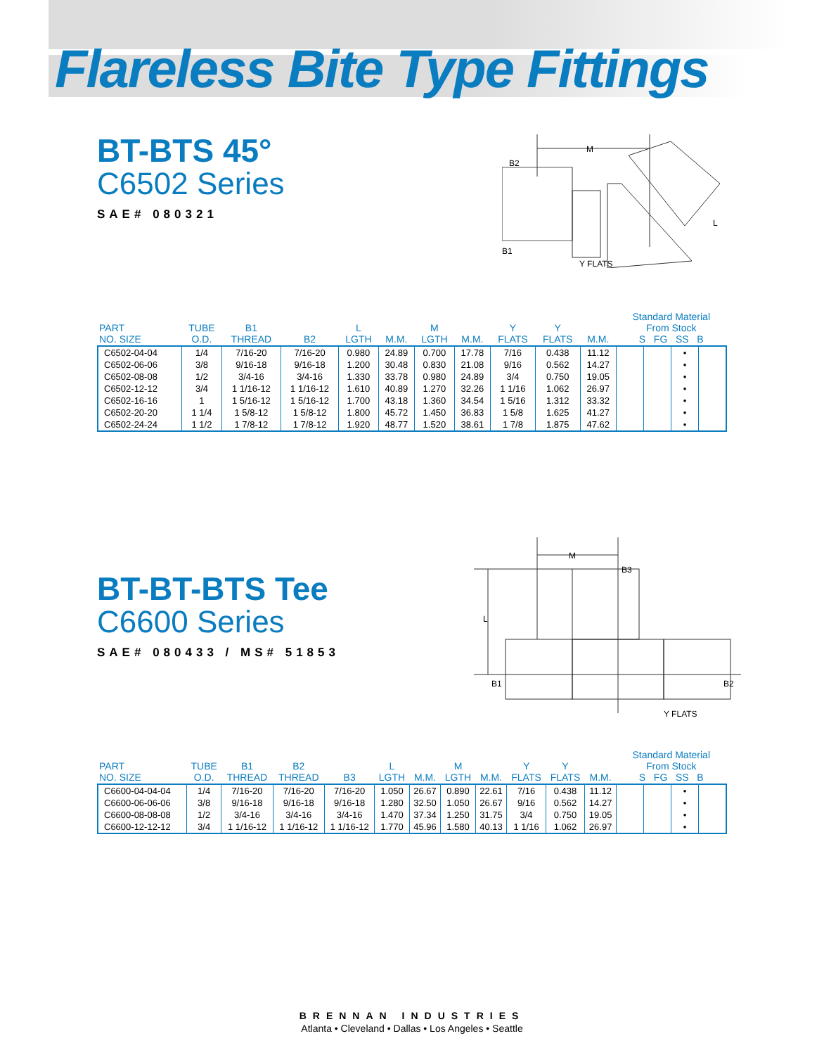Flareless Bite Type Fittings
BT-BTS 45°
C6502 Series
SAE# 080321
M
B2
B1
Y FLATS
L
| PART NO. SIZE | TUBE O.D. | B1 THREAD | B2 | L LGTH | M.M. | M LGTH | M.M. | Y FLATS | Y FLATS | M.M. | Standard Material From Stock S FG SS B | | | |
| --- | --- | --- | --- | --- | --- | --- | --- | --- | --- | --- | --- | --- | --- | --- |
| C6502-04-04 C6502-06-06 C6502-08-08 C6502-12-12 C6502-16-16 C6502-20-20 C6502-24-24 | 1/4 3/8 1/2 3/4 1 1 1/4 1 1/2 | 7/16-20 9/16-18 3/4-16 1 1/16-12 1 5/16-12 1 5/8-12 1 7/8-12 | 7/16-20 9/16-18 3/4-16 1 1/16-12 1 5/16-12 1 5/8-12 1 7/8-12 | 0.980 1.200 1.330 1.610 1.700 1.800 1.920 | 24.89 30.48 33.78 40.89 43.18 45.72 48.77 | 0.700 0.830 0.980 1.270 1.360 1.450 1.520 | 17.78 21.08 24.89 32.26 34.54 36.83 38.61 | 7/16 9/16 3/4 1 1/16 1 5/16 1 5/8 1 7/8 | 0.438 0.562 0.750 1.062 1.312 1.625 1.875 | 11.12 14.27 19.05 26.97 33.32 41.27 47.62 | | | • • • • • • • | |
BT-BT-BTS Tee
C6600 Series
SAE# 080433 / MS# 51853
M
B3
L
B1
B2
Y FLATS
| PART NO. SIZE | TUBE O.D. | B1 THREAD | B2 THREAD | B3 | L LGTH | M.M. | M LGTH | M.M. | Y FLATS | Y FLATS | M.M. | Standard Material From Stock S FG SS B | | | |
| --- | --- | --- | --- | --- | --- | --- | --- | --- | --- | --- | --- | --- | --- | --- | --- |
| C6600-04-04-04 C6600-06-06-06 C6600-08-08-08 C6600-12-12-12 | 1/4 3/8 1/2 3/4 | 7/16-20 9/16-18 3/4-16 1 1/16-12 | 7/16-20 9/16-18 3/4-16 1 1/16-12 | 7/16-20 9/16-18 3/4-16 1 1/16-12 | 1.050 1.280 1.470 1.770 | 26.67 32.50 37.34 45.96 | 0.890 1.050 1.250 1.580 | 22.61 26.67 31.75 40.13 | 7/16 9/16 3/4 1 1/16 | 0.438 0.562 0.750 1.062 | 11.12 14.27 19.05 26.97 | | | • • • • | |
BRENNAN INDUSTRIES
Atlanta • Cleveland • Dallas • Los Angeles • Seattle